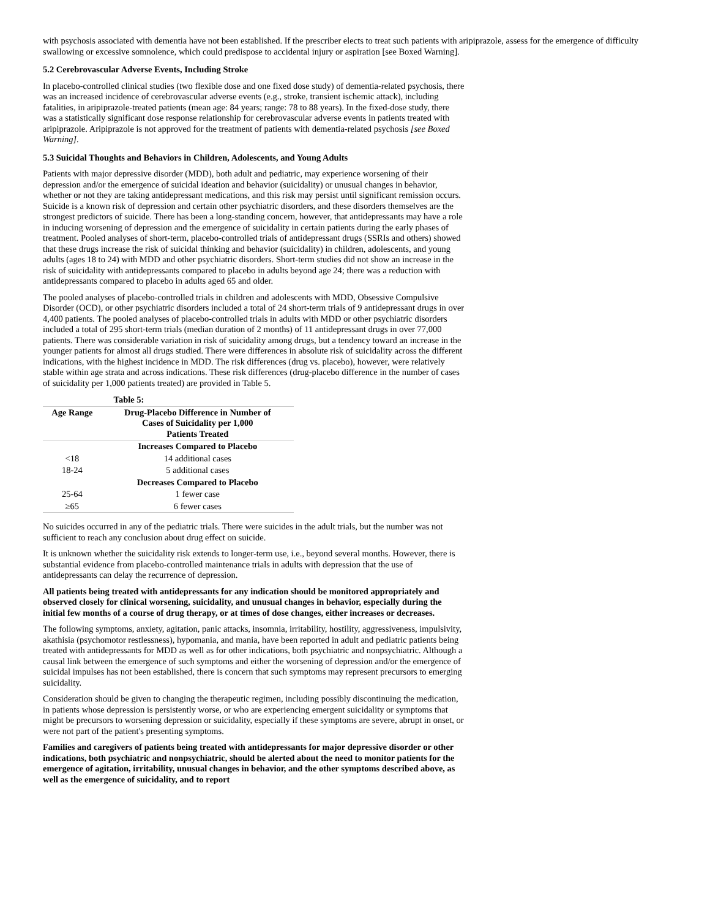with psychosis associated with dementia have not been established. If the prescriber elects to treat such patients with aripiprazole, assess for the emergence of difficulty swallowing or excessive somnolence, which could predispose to accidental injury or aspiration [see Boxed Warning].
5.2 Cerebrovascular Adverse Events, Including Stroke
In placebo-controlled clinical studies (two flexible dose and one fixed dose study) of dementia-related psychosis, there was an increased incidence of cerebrovascular adverse events (e.g., stroke, transient ischemic attack), including fatalities, in aripiprazole-treated patients (mean age: 84 years; range: 78 to 88 years). In the fixed-dose study, there was a statistically significant dose response relationship for cerebrovascular adverse events in patients treated with aripiprazole. Aripiprazole is not approved for the treatment of patients with dementia-related psychosis [see Boxed Warning].
5.3 Suicidal Thoughts and Behaviors in Children, Adolescents, and Young Adults
Patients with major depressive disorder (MDD), both adult and pediatric, may experience worsening of their depression and/or the emergence of suicidal ideation and behavior (suicidality) or unusual changes in behavior, whether or not they are taking antidepressant medications, and this risk may persist until significant remission occurs. Suicide is a known risk of depression and certain other psychiatric disorders, and these disorders themselves are the strongest predictors of suicide. There has been a long-standing concern, however, that antidepressants may have a role in inducing worsening of depression and the emergence of suicidality in certain patients during the early phases of treatment. Pooled analyses of short-term, placebo-controlled trials of antidepressant drugs (SSRIs and others) showed that these drugs increase the risk of suicidal thinking and behavior (suicidality) in children, adolescents, and young adults (ages 18 to 24) with MDD and other psychiatric disorders. Short-term studies did not show an increase in the risk of suicidality with antidepressants compared to placebo in adults beyond age 24; there was a reduction with antidepressants compared to placebo in adults aged 65 and older.
The pooled analyses of placebo-controlled trials in children and adolescents with MDD, Obsessive Compulsive Disorder (OCD), or other psychiatric disorders included a total of 24 short-term trials of 9 antidepressant drugs in over 4,400 patients. The pooled analyses of placebo-controlled trials in adults with MDD or other psychiatric disorders included a total of 295 short-term trials (median duration of 2 months) of 11 antidepressant drugs in over 77,000 patients. There was considerable variation in risk of suicidality among drugs, but a tendency toward an increase in the younger patients for almost all drugs studied. There were differences in absolute risk of suicidality across the different indications, with the highest incidence in MDD. The risk differences (drug vs. placebo), however, were relatively stable within age strata and across indications. These risk differences (drug-placebo difference in the number of cases of suicidality per 1,000 patients treated) are provided in Table 5.
| | Table 5: |
| Age Range | Drug-Placebo Difference in Number of Cases of Suicidality per 1,000 Patients Treated |
| | Increases Compared to Placebo |
| <18 | 14 additional cases |
| 18-24 | 5 additional cases |
| | Decreases Compared to Placebo |
| 25-64 | 1 fewer case |
| ≥65 | 6 fewer cases |
No suicides occurred in any of the pediatric trials. There were suicides in the adult trials, but the number was not sufficient to reach any conclusion about drug effect on suicide.
It is unknown whether the suicidality risk extends to longer-term use, i.e., beyond several months. However, there is substantial evidence from placebo-controlled maintenance trials in adults with depression that the use of antidepressants can delay the recurrence of depression.
All patients being treated with antidepressants for any indication should be monitored appropriately and observed closely for clinical worsening, suicidality, and unusual changes in behavior, especially during the initial few months of a course of drug therapy, or at times of dose changes, either increases or decreases.
The following symptoms, anxiety, agitation, panic attacks, insomnia, irritability, hostility, aggressiveness, impulsivity, akathisia (psychomotor restlessness), hypomania, and mania, have been reported in adult and pediatric patients being treated with antidepressants for MDD as well as for other indications, both psychiatric and nonpsychiatric. Although a causal link between the emergence of such symptoms and either the worsening of depression and/or the emergence of suicidal impulses has not been established, there is concern that such symptoms may represent precursors to emerging suicidality.
Consideration should be given to changing the therapeutic regimen, including possibly discontinuing the medication, in patients whose depression is persistently worse, or who are experiencing emergent suicidality or symptoms that might be precursors to worsening depression or suicidality, especially if these symptoms are severe, abrupt in onset, or were not part of the patient's presenting symptoms.
Families and caregivers of patients being treated with antidepressants for major depressive disorder or other indications, both psychiatric and nonpsychiatric, should be alerted about the need to monitor patients for the emergence of agitation, irritability, unusual changes in behavior, and the other symptoms described above, as well as the emergence of suicidality, and to report